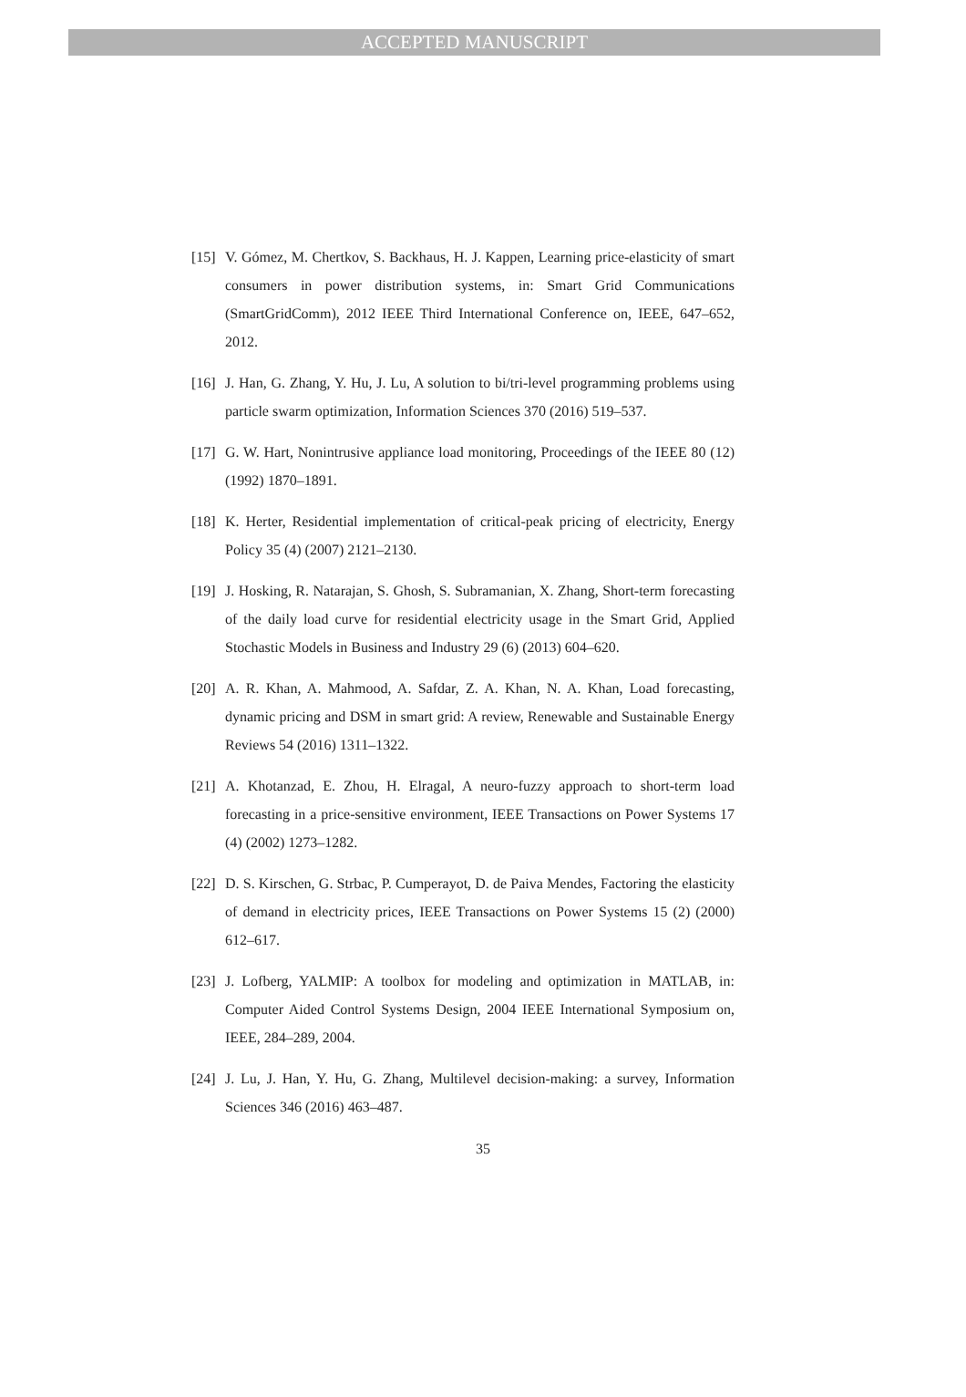ACCEPTED MANUSCRIPT
[15] V. Gómez, M. Chertkov, S. Backhaus, H. J. Kappen, Learning price-elasticity of smart consumers in power distribution systems, in: Smart Grid Communications (SmartGridComm), 2012 IEEE Third International Conference on, IEEE, 647–652, 2012.
[16] J. Han, G. Zhang, Y. Hu, J. Lu, A solution to bi/tri-level programming problems using particle swarm optimization, Information Sciences 370 (2016) 519–537.
[17] G. W. Hart, Nonintrusive appliance load monitoring, Proceedings of the IEEE 80 (12) (1992) 1870–1891.
[18] K. Herter, Residential implementation of critical-peak pricing of electricity, Energy Policy 35 (4) (2007) 2121–2130.
[19] J. Hosking, R. Natarajan, S. Ghosh, S. Subramanian, X. Zhang, Short-term forecasting of the daily load curve for residential electricity usage in the Smart Grid, Applied Stochastic Models in Business and Industry 29 (6) (2013) 604–620.
[20] A. R. Khan, A. Mahmood, A. Safdar, Z. A. Khan, N. A. Khan, Load forecasting, dynamic pricing and DSM in smart grid: A review, Renewable and Sustainable Energy Reviews 54 (2016) 1311–1322.
[21] A. Khotanzad, E. Zhou, H. Elragal, A neuro-fuzzy approach to short-term load forecasting in a price-sensitive environment, IEEE Transactions on Power Systems 17 (4) (2002) 1273–1282.
[22] D. S. Kirschen, G. Strbac, P. Cumperayot, D. de Paiva Mendes, Factoring the elasticity of demand in electricity prices, IEEE Transactions on Power Systems 15 (2) (2000) 612–617.
[23] J. Lofberg, YALMIP: A toolbox for modeling and optimization in MATLAB, in: Computer Aided Control Systems Design, 2004 IEEE International Symposium on, IEEE, 284–289, 2004.
[24] J. Lu, J. Han, Y. Hu, G. Zhang, Multilevel decision-making: a survey, Information Sciences 346 (2016) 463–487.
35